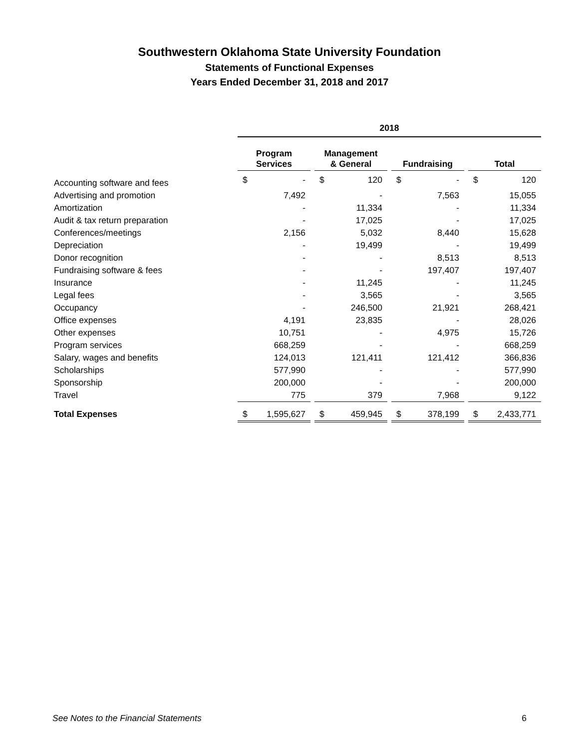Southwestern Oklahoma State University Foundation
Statements of Functional Expenses
Years Ended December 31, 2018 and 2017
| | 2018 | | | | | | | | | | |
| --- | --- | --- | --- | --- | --- | --- | --- | --- | --- | --- | --- |
| | Program Services | | | Management & General | | | Fundraising | | | Total | |
| Accounting software and fees | $ | - | | $ | 120 | | $ | - | | $ | 120 |
| Advertising and promotion | | 7,492 | | | - | | | 7,563 | | | 15,055 |
| Amortization | | - | | | 11,334 | | | - | | | 11,334 |
| Audit & tax return preparation | | - | | | 17,025 | | | - | | | 17,025 |
| Conferences/meetings | | 2,156 | | | 5,032 | | | 8,440 | | | 15,628 |
| Depreciation | | - | | | 19,499 | | | - | | | 19,499 |
| Donor recognition | | - | | | - | | | 8,513 | | | 8,513 |
| Fundraising software & fees | | - | | | - | | | 197,407 | | | 197,407 |
| Insurance | | - | | | 11,245 | | | - | | | 11,245 |
| Legal fees | | - | | | 3,565 | | | - | | | 3,565 |
| Occupancy | | - | | | 246,500 | | | 21,921 | | | 268,421 |
| Office expenses | | 4,191 | | | 23,835 | | | - | | | 28,026 |
| Other expenses | | 10,751 | | | - | | | 4,975 | | | 15,726 |
| Program services | | 668,259 | | | - | | | - | | | 668,259 |
| Salary, wages and benefits | | 124,013 | | | 121,411 | | | 121,412 | | | 366,836 |
| Scholarships | | 577,990 | | | - | | | - | | | 577,990 |
| Sponsorship | | 200,000 | | | - | | | - | | | 200,000 |
| Travel | | 775 | | | 379 | | | 7,968 | | | 9,122 |
| Total Expenses | $ | 1,595,627 | | $ | 459,945 | | $ | 378,199 | | $ | 2,433,771 |
See Notes to the Financial Statements 6